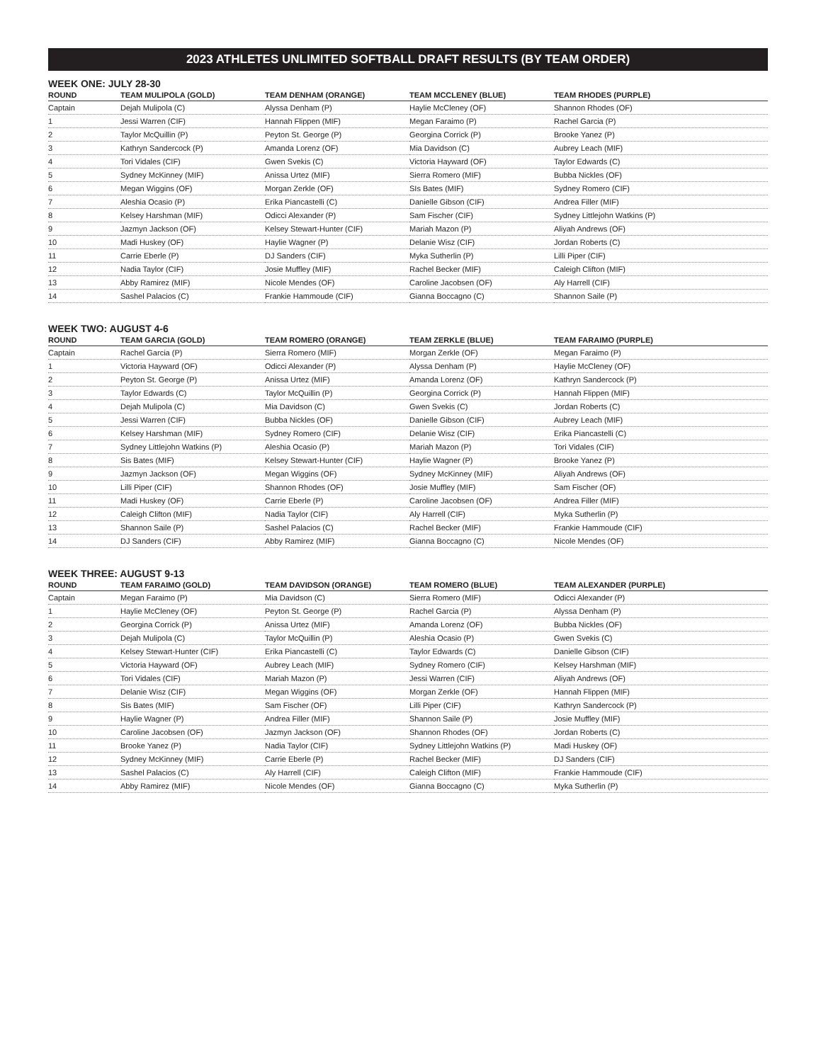2023 ATHLETES UNLIMITED SOFTBALL DRAFT RESULTS (BY TEAM ORDER)
WEEK ONE: JULY 28-30
| ROUND | TEAM MULIPOLA (GOLD) | TEAM DENHAM (ORANGE) | TEAM MCCLENEY (BLUE) | TEAM RHODES (PURPLE) |
| --- | --- | --- | --- | --- |
| Captain | Dejah Mulipola (C) | Alyssa Denham (P) | Haylie McCleney (OF) | Shannon Rhodes (OF) |
| 1 | Jessi Warren (CIF) | Hannah Flippen (MIF) | Megan Faraimo (P) | Rachel Garcia (P) |
| 2 | Taylor McQuillin (P) | Peyton St. George (P) | Georgina Corrick (P) | Brooke Yanez (P) |
| 3 | Kathryn Sandercock (P) | Amanda Lorenz (OF) | Mia Davidson (C) | Aubrey Leach (MIF) |
| 4 | Tori Vidales (CIF) | Gwen Svekis (C) | Victoria Hayward (OF) | Taylor Edwards (C) |
| 5 | Sydney McKinney (MIF) | Anissa Urtez (MIF) | Sierra Romero (MIF) | Bubba Nickles (OF) |
| 6 | Megan Wiggins (OF) | Morgan Zerkle (OF) | SIs Bates (MIF) | Sydney Romero (CIF) |
| 7 | Aleshia Ocasio (P) | Erika Piancastelli (C) | Danielle Gibson (CIF) | Andrea Filler (MIF) |
| 8 | Kelsey Harshman (MIF) | Odicci Alexander (P) | Sam Fischer (CIF) | Sydney Littlejohn Watkins (P) |
| 9 | Jazmyn Jackson (OF) | Kelsey Stewart-Hunter (CIF) | Mariah Mazon (P) | Aliyah Andrews (OF) |
| 10 | Madi Huskey (OF) | Haylie Wagner (P) | Delanie Wisz (CIF) | Jordan Roberts (C) |
| 11 | Carrie Eberle (P) | DJ Sanders (CIF) | Myka Sutherlin (P) | Lilli Piper (CIF) |
| 12 | Nadia Taylor (CIF) | Josie Muffley (MIF) | Rachel Becker (MIF) | Caleigh Clifton (MIF) |
| 13 | Abby Ramirez (MIF) | Nicole Mendes (OF) | Caroline Jacobsen (OF) | Aly Harrell (CIF) |
| 14 | Sashel Palacios (C) | Frankie Hammoude (CIF) | Gianna Boccagno (C) | Shannon Saile (P) |
WEEK TWO: AUGUST 4-6
| ROUND | TEAM GARCIA (GOLD) | TEAM ROMERO (ORANGE) | TEAM ZERKLE (BLUE) | TEAM FARAIMO (PURPLE) |
| --- | --- | --- | --- | --- |
| Captain | Rachel Garcia (P) | Sierra Romero (MIF) | Morgan Zerkle (OF) | Megan Faraimo (P) |
| 1 | Victoria Hayward (OF) | Odicci Alexander (P) | Alyssa Denham (P) | Haylie McCleney (OF) |
| 2 | Peyton St. George (P) | Anissa Urtez (MIF) | Amanda Lorenz (OF) | Kathryn Sandercock (P) |
| 3 | Taylor Edwards (C) | Taylor McQuillin (P) | Georgina Corrick (P) | Hannah Flippen (MIF) |
| 4 | Dejah Mulipola (C) | Mia Davidson (C) | Gwen Svekis (C) | Jordan Roberts (C) |
| 5 | Jessi Warren (CIF) | Bubba Nickles (OF) | Danielle Gibson (CIF) | Aubrey Leach (MIF) |
| 6 | Kelsey Harshman (MIF) | Sydney Romero (CIF) | Delanie Wisz (CIF) | Erika Piancastelli (C) |
| 7 | Sydney Littlejohn Watkins (P) | Aleshia Ocasio (P) | Mariah Mazon (P) | Tori Vidales (CIF) |
| 8 | Sis Bates (MIF) | Kelsey Stewart-Hunter (CIF) | Haylie Wagner (P) | Brooke Yanez (P) |
| 9 | Jazmyn Jackson (OF) | Megan Wiggins (OF) | Sydney McKinney (MIF) | Aliyah Andrews (OF) |
| 10 | Lilli Piper (CIF) | Shannon Rhodes (OF) | Josie Muffley (MIF) | Sam Fischer (OF) |
| 11 | Madi Huskey (OF) | Carrie Eberle (P) | Caroline Jacobsen (OF) | Andrea Filler (MIF) |
| 12 | Caleigh Clifton (MIF) | Nadia Taylor (CIF) | Aly Harrell (CIF) | Myka Sutherlin (P) |
| 13 | Shannon Saile (P) | Sashel Palacios (C) | Rachel Becker (MIF) | Frankie Hammoude (CIF) |
| 14 | DJ Sanders (CIF) | Abby Ramirez (MIF) | Gianna Boccagno (C) | Nicole Mendes (OF) |
WEEK THREE: AUGUST 9-13
| ROUND | TEAM FARAIMO (GOLD) | TEAM DAVIDSON (ORANGE) | TEAM ROMERO (BLUE) | TEAM ALEXANDER (PURPLE) |
| --- | --- | --- | --- | --- |
| Captain | Megan Faraimo (P) | Mia Davidson (C) | Sierra Romero (MIF) | Odicci Alexander (P) |
| 1 | Haylie McCleney (OF) | Peyton St. George (P) | Rachel Garcia (P) | Alyssa Denham (P) |
| 2 | Georgina Corrick (P) | Anissa Urtez (MIF) | Amanda Lorenz (OF) | Bubba Nickles (OF) |
| 3 | Dejah Mulipola (C) | Taylor McQuillin (P) | Aleshia Ocasio (P) | Gwen Svekis (C) |
| 4 | Kelsey Stewart-Hunter (CIF) | Erika Piancastelli (C) | Taylor Edwards (C) | Danielle Gibson (CIF) |
| 5 | Victoria Hayward (OF) | Aubrey Leach (MIF) | Sydney Romero (CIF) | Kelsey Harshman (MIF) |
| 6 | Tori Vidales (CIF) | Mariah Mazon (P) | Jessi Warren (CIF) | Aliyah Andrews (OF) |
| 7 | Delanie Wisz (CIF) | Megan Wiggins (OF) | Morgan Zerkle (OF) | Hannah Flippen (MIF) |
| 8 | Sis Bates (MIF) | Sam Fischer (OF) | Lilli Piper (CIF) | Kathryn Sandercock (P) |
| 9 | Haylie Wagner (P) | Andrea Filler (MIF) | Shannon Saile (P) | Josie Muffley (MIF) |
| 10 | Caroline Jacobsen (OF) | Jazmyn Jackson (OF) | Shannon Rhodes (OF) | Jordan Roberts (C) |
| 11 | Brooke Yanez (P) | Nadia Taylor (CIF) | Sydney Littlejohn Watkins (P) | Madi Huskey (OF) |
| 12 | Sydney McKinney (MIF) | Carrie Eberle (P) | Rachel Becker (MIF) | DJ Sanders (CIF) |
| 13 | Sashel Palacios (C) | Aly Harrell (CIF) | Caleigh Clifton (MIF) | Frankie Hammoude (CIF) |
| 14 | Abby Ramirez (MIF) | Nicole Mendes (OF) | Gianna Boccagno (C) | Myka Sutherlin (P) |